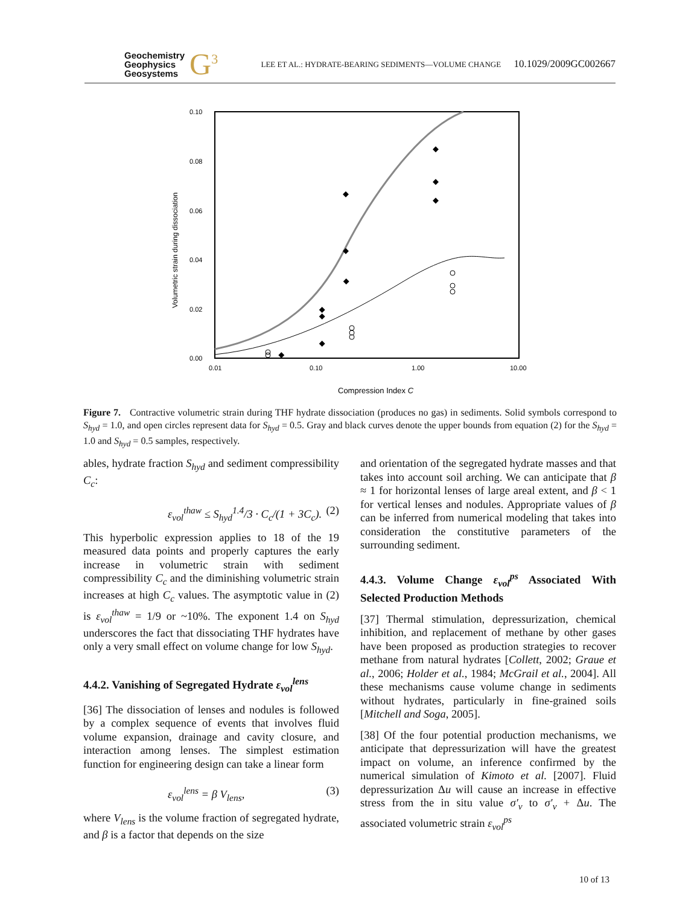Geochemistry
Geophysics
Geosystems
G<sup>3</sup>
LEE ET AL.: HYDRATE-BEARING SEDIMENTS—VOLUME CHANGE 10.1029/2009GC002667
0.10
0.08
0.06
0.04
0.02
0.00
0.01
0.10
1.00
10.00
Volumetric strain during dissociation
Compression Index C
Figure 7. Contractive volumetric strain during THF hydrate dissociation (produces no gas) in sediments. Solid symbols correspond to S<sub>hyd</sub> = 1.0, and open circles represent data for S<sub>hyd</sub> = 0.5. Gray and black curves denote the upper bounds from equation (2) for the S<sub>hyd</sub> = 1.0 and S<sub>hyd</sub> = 0.5 samples, respectively.
ables, hydrate fraction S<sub>hyd</sub> and sediment compressibility C<sub>c</sub>:
ε<sub>vol</sub><sup>thaw</sup> ≤ S<sub>hyd</sub><sup>1.4</sup>/3 · C<sub>c</sub>/(1 + 3C<sub>c</sub>). (2)
This hyperbolic expression applies to 18 of the 19 measured data points and properly captures the early increase in volumetric strain with sediment compressibility C<sub>c</sub> and the diminishing volumetric strain increases at high C<sub>c</sub> values. The asymptotic value in (2) is ε<sub>vol</sub><sup>thaw</sup> = 1/9 or ~10%. The exponent 1.4 on S<sub>hyd</sub> underscores the fact that dissociating THF hydrates have only a very small effect on volume change for low S<sub>hyd</sub>.
4.4.2. Vanishing of Segregated Hydrate ε<sub>vol</sub><sup>lens</sup>
[36] The dissociation of lenses and nodules is followed by a complex sequence of events that involves fluid volume expansion, drainage and cavity closure, and interaction among lenses. The simplest estimation function for engineering design can take a linear form
ε<sub>vol</sub><sup>lens</sup> = β V<sub>lens</sub>, (3)
where V<sub>lens</sub> is the volume fraction of segregated hydrate, and β is a factor that depends on the size
and orientation of the segregated hydrate masses and that takes into account soil arching. We can anticipate that β ≈ 1 for horizontal lenses of large areal extent, and β < 1 for vertical lenses and nodules. Appropriate values of β can be inferred from numerical modeling that takes into consideration the constitutive parameters of the surrounding sediment.
4.4.3. Volume Change ε<sub>vol</sub><sup>ps</sup> Associated With Selected Production Methods
[37] Thermal stimulation, depressurization, chemical inhibition, and replacement of methane by other gases have been proposed as production strategies to recover methane from natural hydrates [Collett, 2002; Graue et al., 2006; Holder et al., 1984; McGrail et al., 2004]. All these mechanisms cause volume change in sediments without hydrates, particularly in fine-grained soils [Mitchell and Soga, 2005].
[38] Of the four potential production mechanisms, we anticipate that depressurization will have the greatest impact on volume, an inference confirmed by the numerical simulation of Kimoto et al. [2007]. Fluid depressurization Δu will cause an increase in effective stress from the in situ value σ′<sub>v</sub> to σ′<sub>v</sub> + Δu. The associated volumetric strain ε<sub>vol</sub><sup>ps</sup>
10 of 13